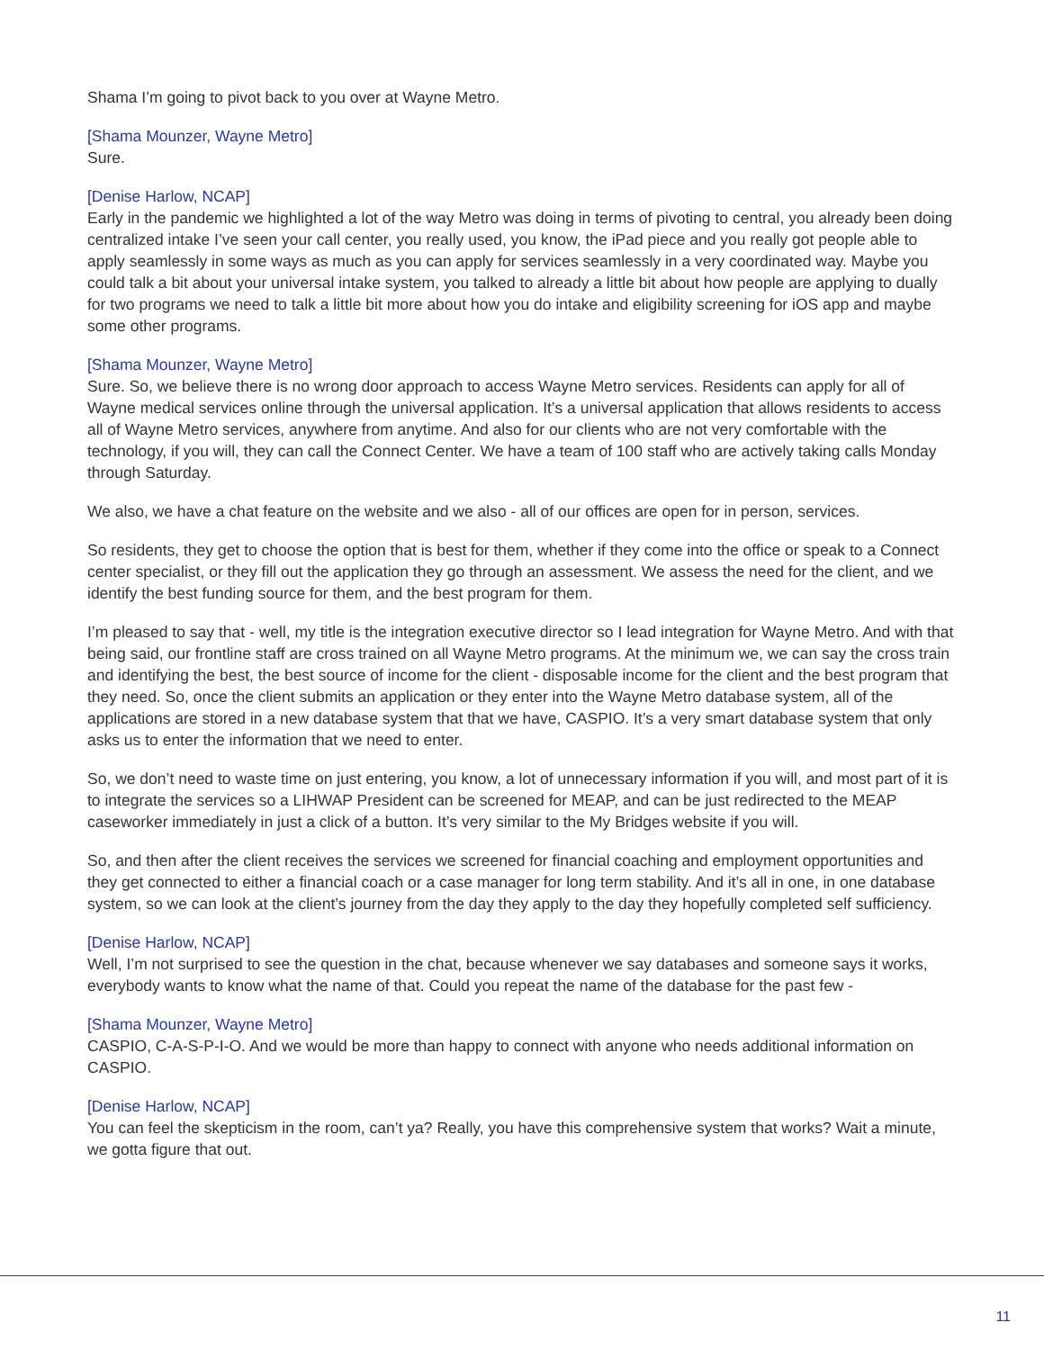Shama I’m going to pivot back to you over at Wayne Metro.
[Shama Mounzer, Wayne Metro]
Sure.
[Denise Harlow, NCAP]
Early in the pandemic we highlighted a lot of the way Metro was doing in terms of pivoting to central, you already been doing centralized intake I’ve seen your call center, you really used, you know, the iPad piece and you really got people able to apply seamlessly in some ways as much as you can apply for services seamlessly in a very coordinated way. Maybe you could talk a bit about your universal intake system, you talked to already a little bit about how people are applying to dually for two programs we need to talk a little bit more about how you do intake and eligibility screening for iOS app and maybe some other programs.
[Shama Mounzer, Wayne Metro]
Sure. So, we believe there is no wrong door approach to access Wayne Metro services. Residents can apply for all of Wayne medical services online through the universal application. It’s a universal application that allows residents to access all of Wayne Metro services, anywhere from anytime. And also for our clients who are not very comfortable with the technology, if you will, they can call the Connect Center. We have a team of 100 staff who are actively taking calls Monday through Saturday.
We also, we have a chat feature on the website and we also - all of our offices are open for in person, services.
So residents, they get to choose the option that is best for them, whether if they come into the office or speak to a Connect center specialist, or they fill out the application they go through an assessment. We assess the need for the client, and we identify the best funding source for them, and the best program for them.
I’m pleased to say that - well, my title is the integration executive director so I lead integration for Wayne Metro. And with that being said, our frontline staff are cross trained on all Wayne Metro programs. At the minimum we, we can say the cross train and identifying the best, the best source of income for the client - disposable income for the client and the best program that they need. So, once the client submits an application or they enter into the Wayne Metro database system, all of the applications are stored in a new database system that that we have, CASPIO. It’s a very smart database system that only asks us to enter the information that we need to enter.
So, we don’t need to waste time on just entering, you know, a lot of unnecessary information if you will, and most part of it is to integrate the services so a LIHWAP President can be screened for MEAP, and can be just redirected to the MEAP caseworker immediately in just a click of a button. It’s very similar to the My Bridges website if you will.
So, and then after the client receives the services we screened for financial coaching and employment opportunities and they get connected to either a financial coach or a case manager for long term stability. And it’s all in one, in one database system, so we can look at the client’s journey from the day they apply to the day they hopefully completed self sufficiency.
[Denise Harlow, NCAP]
Well, I’m not surprised to see the question in the chat, because whenever we say databases and someone says it works, everybody wants to know what the name of that. Could you repeat the name of the database for the past few -
[Shama Mounzer, Wayne Metro]
CASPIO, C-A-S-P-I-O. And we would be more than happy to connect with anyone who needs additional information on CASPIO.
[Denise Harlow, NCAP]
You can feel the skepticism in the room, can’t ya? Really, you have this comprehensive system that works? Wait a minute, we gotta figure that out.
11